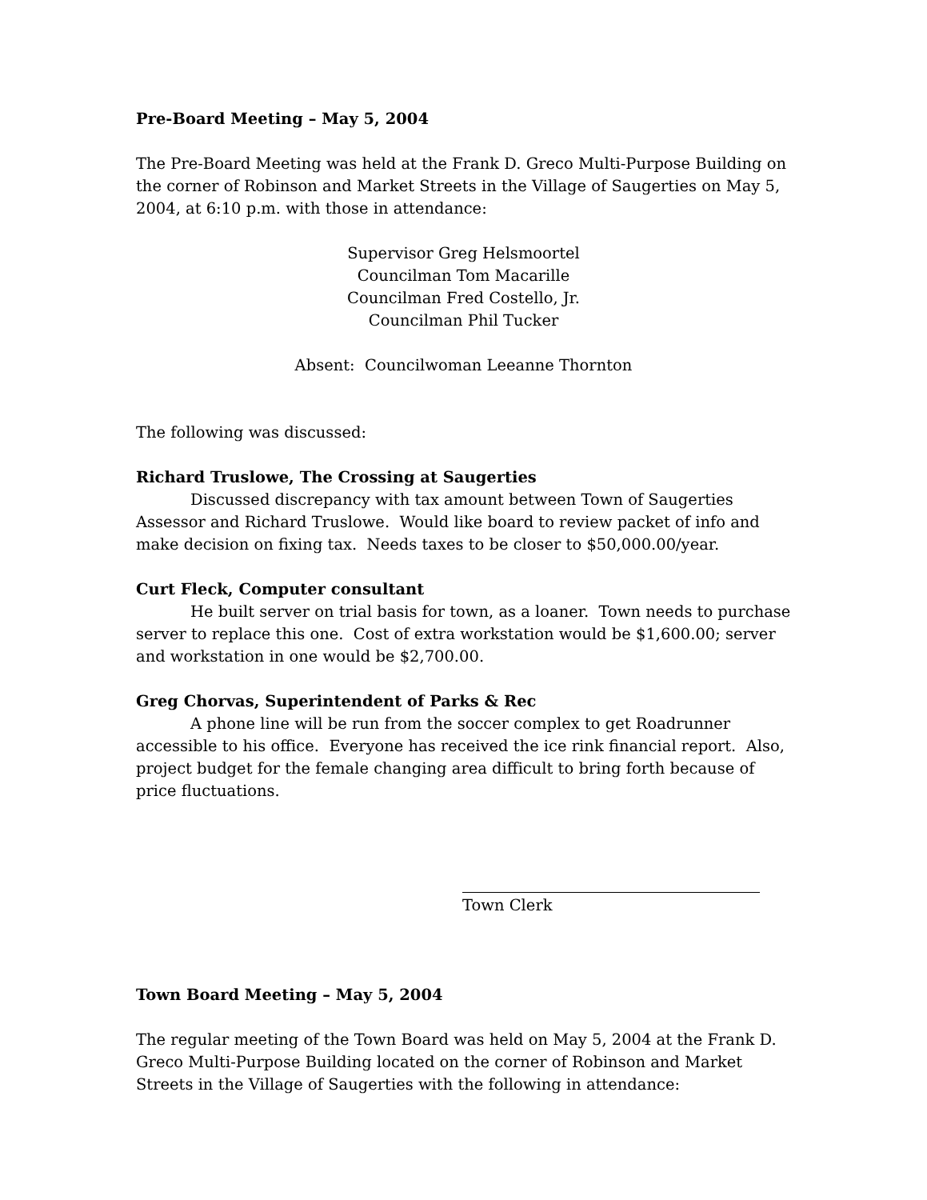Pre-Board Meeting – May 5, 2004
The Pre-Board Meeting was held at the Frank D. Greco Multi-Purpose Building on the corner of Robinson and Market Streets in the Village of Saugerties on May 5, 2004, at 6:10 p.m. with those in attendance:
Supervisor Greg Helsmoortel
Councilman Tom Macarille
Councilman Fred Costello, Jr.
Councilman Phil Tucker
Absent: Councilwoman Leeanne Thornton
The following was discussed:
Richard Truslowe, The Crossing at Saugerties
Discussed discrepancy with tax amount between Town of Saugerties Assessor and Richard Truslowe. Would like board to review packet of info and make decision on fixing tax. Needs taxes to be closer to $50,000.00/year.
Curt Fleck, Computer consultant
He built server on trial basis for town, as a loaner. Town needs to purchase server to replace this one. Cost of extra workstation would be $1,600.00; server and workstation in one would be $2,700.00.
Greg Chorvas, Superintendent of Parks & Rec
A phone line will be run from the soccer complex to get Roadrunner accessible to his office. Everyone has received the ice rink financial report. Also, project budget for the female changing area difficult to bring forth because of price fluctuations.
Town Clerk
Town Board Meeting – May 5, 2004
The regular meeting of the Town Board was held on May 5, 2004 at the Frank D. Greco Multi-Purpose Building located on the corner of Robinson and Market Streets in the Village of Saugerties with the following in attendance: